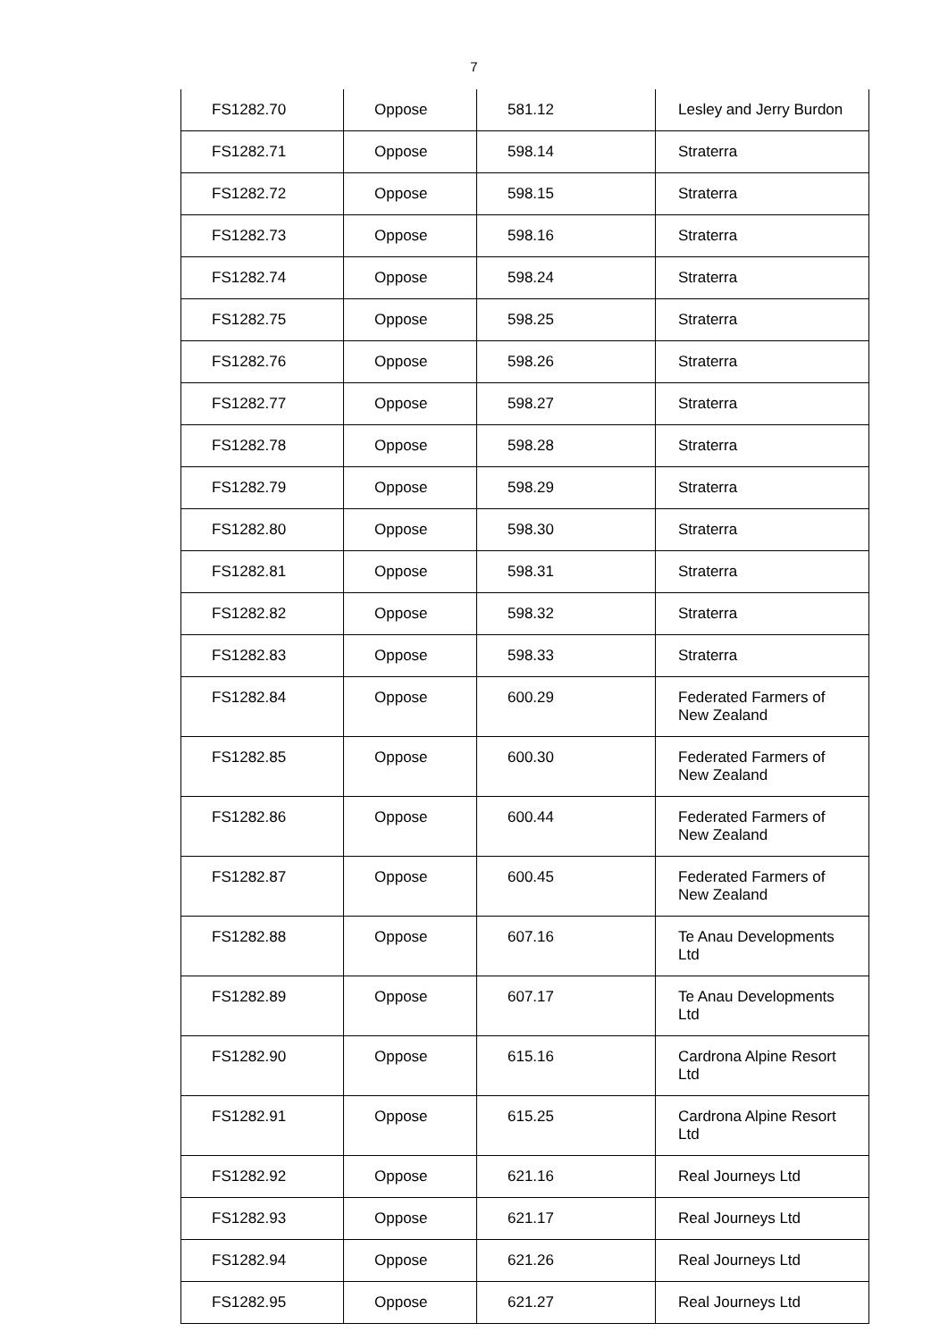7
| FS1282.70 | Oppose | 581.12 | Lesley and Jerry Burdon |
| FS1282.71 | Oppose | 598.14 | Straterra |
| FS1282.72 | Oppose | 598.15 | Straterra |
| FS1282.73 | Oppose | 598.16 | Straterra |
| FS1282.74 | Oppose | 598.24 | Straterra |
| FS1282.75 | Oppose | 598.25 | Straterra |
| FS1282.76 | Oppose | 598.26 | Straterra |
| FS1282.77 | Oppose | 598.27 | Straterra |
| FS1282.78 | Oppose | 598.28 | Straterra |
| FS1282.79 | Oppose | 598.29 | Straterra |
| FS1282.80 | Oppose | 598.30 | Straterra |
| FS1282.81 | Oppose | 598.31 | Straterra |
| FS1282.82 | Oppose | 598.32 | Straterra |
| FS1282.83 | Oppose | 598.33 | Straterra |
| FS1282.84 | Oppose | 600.29 | Federated Farmers of New Zealand |
| FS1282.85 | Oppose | 600.30 | Federated Farmers of New Zealand |
| FS1282.86 | Oppose | 600.44 | Federated Farmers of New Zealand |
| FS1282.87 | Oppose | 600.45 | Federated Farmers of New Zealand |
| FS1282.88 | Oppose | 607.16 | Te Anau Developments Ltd |
| FS1282.89 | Oppose | 607.17 | Te Anau Developments Ltd |
| FS1282.90 | Oppose | 615.16 | Cardrona Alpine Resort Ltd |
| FS1282.91 | Oppose | 615.25 | Cardrona Alpine Resort Ltd |
| FS1282.92 | Oppose | 621.16 | Real Journeys Ltd |
| FS1282.93 | Oppose | 621.17 | Real Journeys Ltd |
| FS1282.94 | Oppose | 621.26 | Real Journeys Ltd |
| FS1282.95 | Oppose | 621.27 | Real Journeys Ltd |